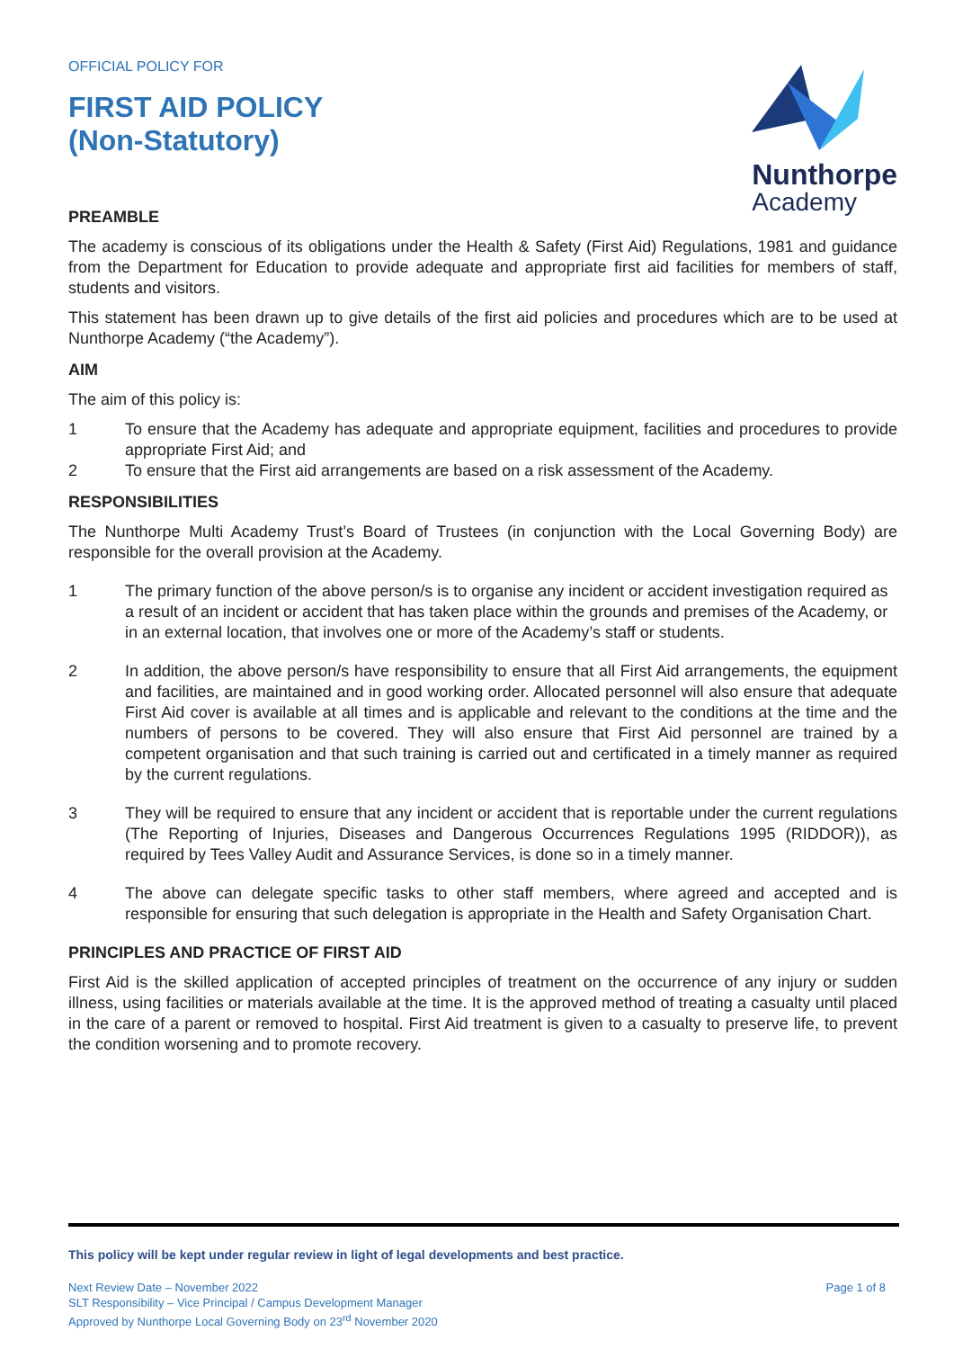OFFICIAL POLICY FOR
FIRST AID POLICY
(Non-Statutory)
Nunthorpe
Academy
PREAMBLE
The academy is conscious of its obligations under the Health & Safety (First Aid) Regulations, 1981 and guidance from the Department for Education to provide adequate and appropriate first aid facilities for members of staff, students and visitors.
This statement has been drawn up to give details of the first aid policies and procedures which are to be used at Nunthorpe Academy (“the Academy”).
AIM
The aim of this policy is:
1 To ensure that the Academy has adequate and appropriate equipment, facilities and procedures to provide appropriate First Aid; and
2 To ensure that the First aid arrangements are based on a risk assessment of the Academy.
RESPONSIBILITIES
The Nunthorpe Multi Academy Trust’s Board of Trustees (in conjunction with the Local Governing Body) are responsible for the overall provision at the Academy.
1 The primary function of the above person/s is to organise any incident or accident investigation required as a result of an incident or accident that has taken place within the grounds and premises of the Academy, or in an external location, that involves one or more of the Academy’s staff or students.
2 In addition, the above person/s have responsibility to ensure that all First Aid arrangements, the equipment and facilities, are maintained and in good working order. Allocated personnel will also ensure that adequate First Aid cover is available at all times and is applicable and relevant to the conditions at the time and the numbers of persons to be covered. They will also ensure that First Aid personnel are trained by a competent organisation and that such training is carried out and certificated in a timely manner as required by the current regulations.
3 They will be required to ensure that any incident or accident that is reportable under the current regulations (The Reporting of Injuries, Diseases and Dangerous Occurrences Regulations 1995 (RIDDOR)), as required by Tees Valley Audit and Assurance Services, is done so in a timely manner.
4 The above can delegate specific tasks to other staff members, where agreed and accepted and is responsible for ensuring that such delegation is appropriate in the Health and Safety Organisation Chart.
PRINCIPLES AND PRACTICE OF FIRST AID
First Aid is the skilled application of accepted principles of treatment on the occurrence of any injury or sudden illness, using facilities or materials available at the time. It is the approved method of treating a casualty until placed in the care of a parent or removed to hospital. First Aid treatment is given to a casualty to preserve life, to prevent the condition worsening and to promote recovery.
This policy will be kept under regular review in light of legal developments and best practice.
Next Review Date – November 2022
SLT Responsibility – Vice Principal / Campus Development Manager
Approved by Nunthorpe Local Governing Body on 23<sup>rd</sup> November 2020
Page 1 of 8